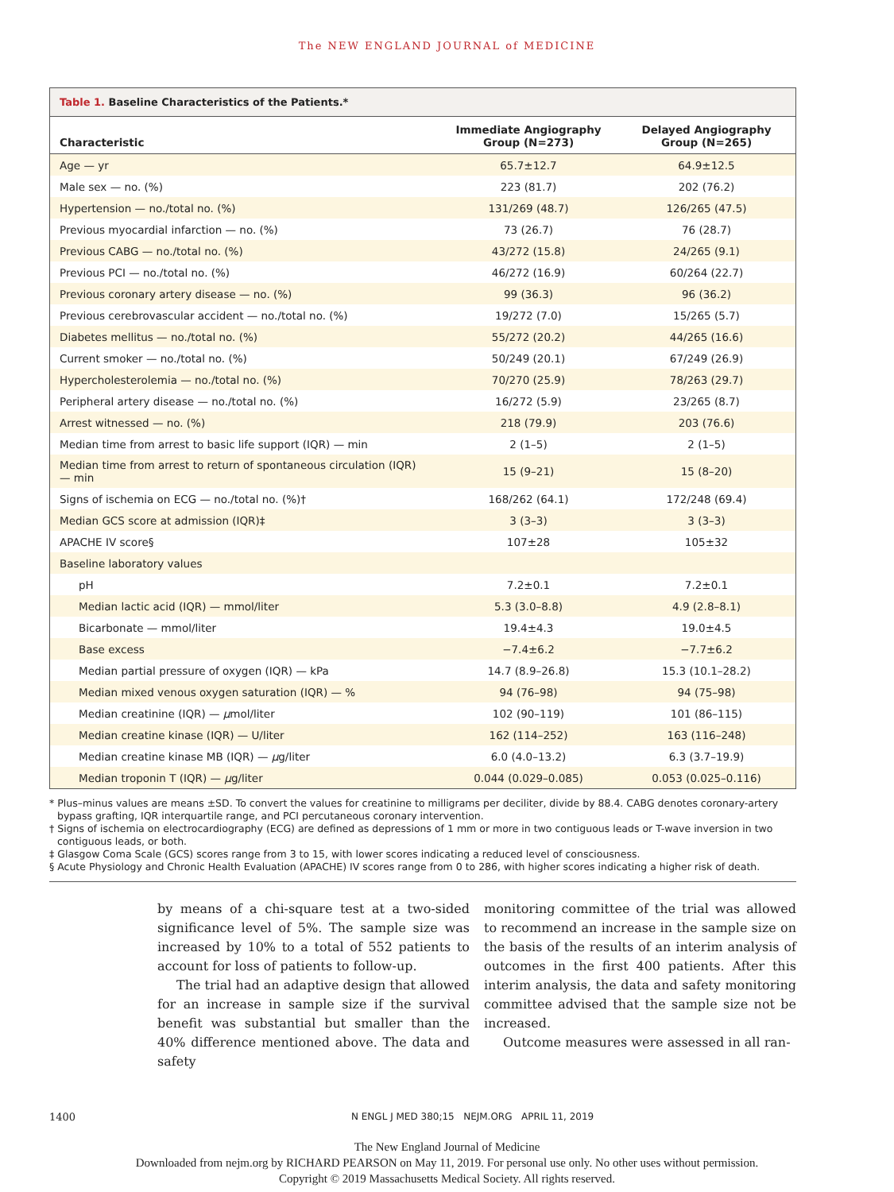The NEW ENGLAND JOURNAL of MEDICINE
Table 1. Baseline Characteristics of the Patients.*
| Characteristic | Immediate Angiography Group (N=273) | Delayed Angiography Group (N=265) |
| --- | --- | --- |
| Age — yr | 65.7±12.7 | 64.9±12.5 |
| Male sex — no. (%) | 223 (81.7) | 202 (76.2) |
| Hypertension — no./total no. (%) | 131/269 (48.7) | 126/265 (47.5) |
| Previous myocardial infarction — no. (%) | 73 (26.7) | 76 (28.7) |
| Previous CABG — no./total no. (%) | 43/272 (15.8) | 24/265 (9.1) |
| Previous PCI — no./total no. (%) | 46/272 (16.9) | 60/264 (22.7) |
| Previous coronary artery disease — no. (%) | 99 (36.3) | 96 (36.2) |
| Previous cerebrovascular accident — no./total no. (%) | 19/272 (7.0) | 15/265 (5.7) |
| Diabetes mellitus — no./total no. (%) | 55/272 (20.2) | 44/265 (16.6) |
| Current smoker — no./total no. (%) | 50/249 (20.1) | 67/249 (26.9) |
| Hypercholesterolemia — no./total no. (%) | 70/270 (25.9) | 78/263 (29.7) |
| Peripheral artery disease — no./total no. (%) | 16/272 (5.9) | 23/265 (8.7) |
| Arrest witnessed — no. (%) | 218 (79.9) | 203 (76.6) |
| Median time from arrest to basic life support (IQR) — min | 2 (1–5) | 2 (1–5) |
| Median time from arrest to return of spontaneous circulation (IQR) — min | 15 (9–21) | 15 (8–20) |
| Signs of ischemia on ECG — no./total no. (%)† | 168/262 (64.1) | 172/248 (69.4) |
| Median GCS score at admission (IQR)‡ | 3 (3–3) | 3 (3–3) |
| APACHE IV score§ | 107±28 | 105±32 |
| Baseline laboratory values | | |
| pH | 7.2±0.1 | 7.2±0.1 |
| Median lactic acid (IQR) — mmol/liter | 5.3 (3.0–8.8) | 4.9 (2.8–8.1) |
| Bicarbonate — mmol/liter | 19.4±4.3 | 19.0±4.5 |
| Base excess | −7.4±6.2 | −7.7±6.2 |
| Median partial pressure of oxygen (IQR) — kPa | 14.7 (8.9–26.8) | 15.3 (10.1–28.2) |
| Median mixed venous oxygen saturation (IQR) — % | 94 (76–98) | 94 (75–98) |
| Median creatinine (IQR) — μ mol/liter | 102 (90–119) | 101 (86–115) |
| Median creatine kinase (IQR) — U/liter | 162 (114–252) | 163 (116–248) |
| Median creatine kinase MB (IQR) — μ g/liter | 6.0 (4.0–13.2) | 6.3 (3.7–19.9) |
| Median troponin T (IQR) — μ g/liter | 0.044 (0.029–0.085) | 0.053 (0.025–0.116) |
* Plus–minus values are means ±SD. To convert the values for creatinine to milligrams per deciliter, divide by 88.4. CABG denotes coronary-artery bypass grafting, IQR interquartile range, and PCI percutaneous coronary intervention.
† Signs of ischemia on electrocardiography (ECG) are defined as depressions of 1 mm or more in two contiguous leads or T-wave inversion in two contiguous leads, or both.
‡ Glasgow Coma Scale (GCS) scores range from 3 to 15, with lower scores indicating a reduced level of consciousness.
§ Acute Physiology and Chronic Health Evaluation (APACHE) IV scores range from 0 to 286, with higher scores indicating a higher risk of death.
by means of a chi-square test at a two-sided significance level of 5%. The sample size was increased by 10% to a total of 552 patients to account for loss of patients to follow-up.
The trial had an adaptive design that allowed for an increase in sample size if the survival benefit was substantial but smaller than the 40% difference mentioned above. The data and safety
monitoring committee of the trial was allowed to recommend an increase in the sample size on the basis of the results of an interim analysis of outcomes in the first 400 patients. After this interim analysis, the data and safety monitoring committee advised that the sample size not be increased.
Outcome measures were assessed in all ran-
1400 N ENGL J MED 380;15 NEJM.ORG APRIL 11, 2019
The New England Journal of Medicine
Downloaded from nejm.org by RICHARD PEARSON on May 11, 2019. For personal use only. No other uses without permission.
Copyright © 2019 Massachusetts Medical Society. All rights reserved.